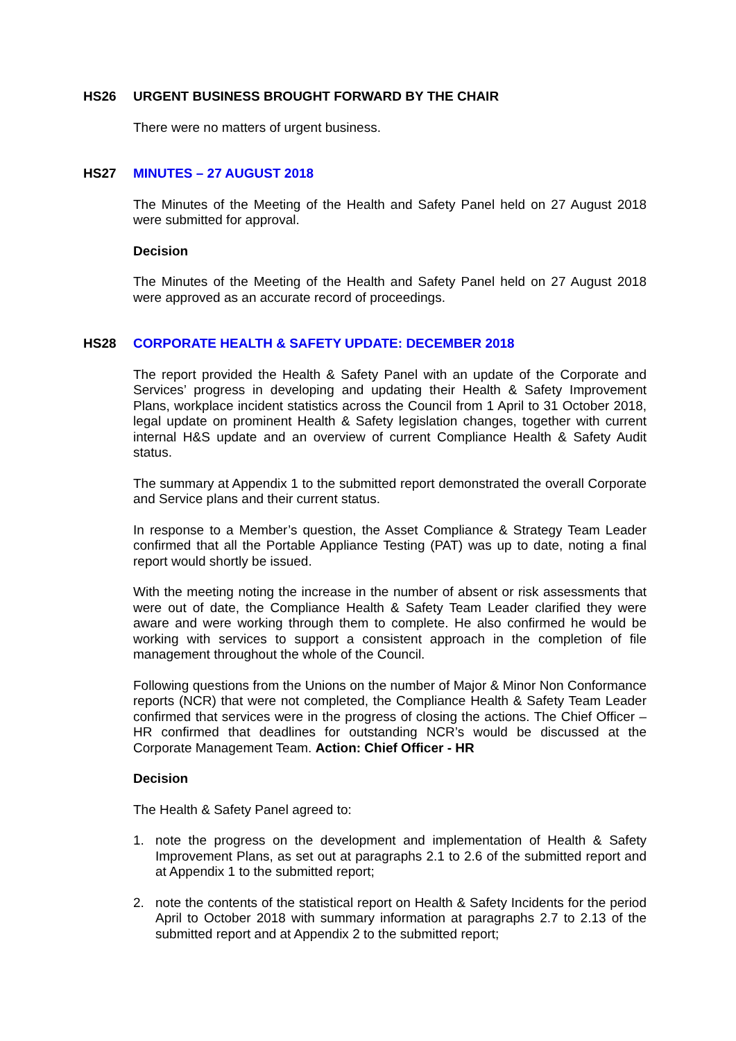HS26 URGENT BUSINESS BROUGHT FORWARD BY THE CHAIR
There were no matters of urgent business.
HS27 MINUTES – 27 AUGUST 2018
The Minutes of the Meeting of the Health and Safety Panel held on 27 August 2018 were submitted for approval.
Decision
The Minutes of the Meeting of the Health and Safety Panel held on 27 August 2018 were approved as an accurate record of proceedings.
HS28 CORPORATE HEALTH & SAFETY UPDATE: DECEMBER 2018
The report provided the Health & Safety Panel with an update of the Corporate and Services’ progress in developing and updating their Health & Safety Improvement Plans, workplace incident statistics across the Council from 1 April to 31 October 2018, legal update on prominent Health & Safety legislation changes, together with current internal H&S update and an overview of current Compliance Health & Safety Audit status.
The summary at Appendix 1 to the submitted report demonstrated the overall Corporate and Service plans and their current status.
In response to a Member’s question, the Asset Compliance & Strategy Team Leader confirmed that all the Portable Appliance Testing (PAT) was up to date, noting a final report would shortly be issued.
With the meeting noting the increase in the number of absent or risk assessments that were out of date, the Compliance Health & Safety Team Leader clarified they were aware and were working through them to complete. He also confirmed he would be working with services to support a consistent approach in the completion of file management throughout the whole of the Council.
Following questions from the Unions on the number of Major & Minor Non Conformance reports (NCR) that were not completed, the Compliance Health & Safety Team Leader confirmed that services were in the progress of closing the actions. The Chief Officer – HR confirmed that deadlines for outstanding NCR’s would be discussed at the Corporate Management Team. Action: Chief Officer - HR
Decision
The Health & Safety Panel agreed to:
1. note the progress on the development and implementation of Health & Safety Improvement Plans, as set out at paragraphs 2.1 to 2.6 of the submitted report and at Appendix 1 to the submitted report;
2. note the contents of the statistical report on Health & Safety Incidents for the period April to October 2018 with summary information at paragraphs 2.7 to 2.13 of the submitted report and at Appendix 2 to the submitted report;